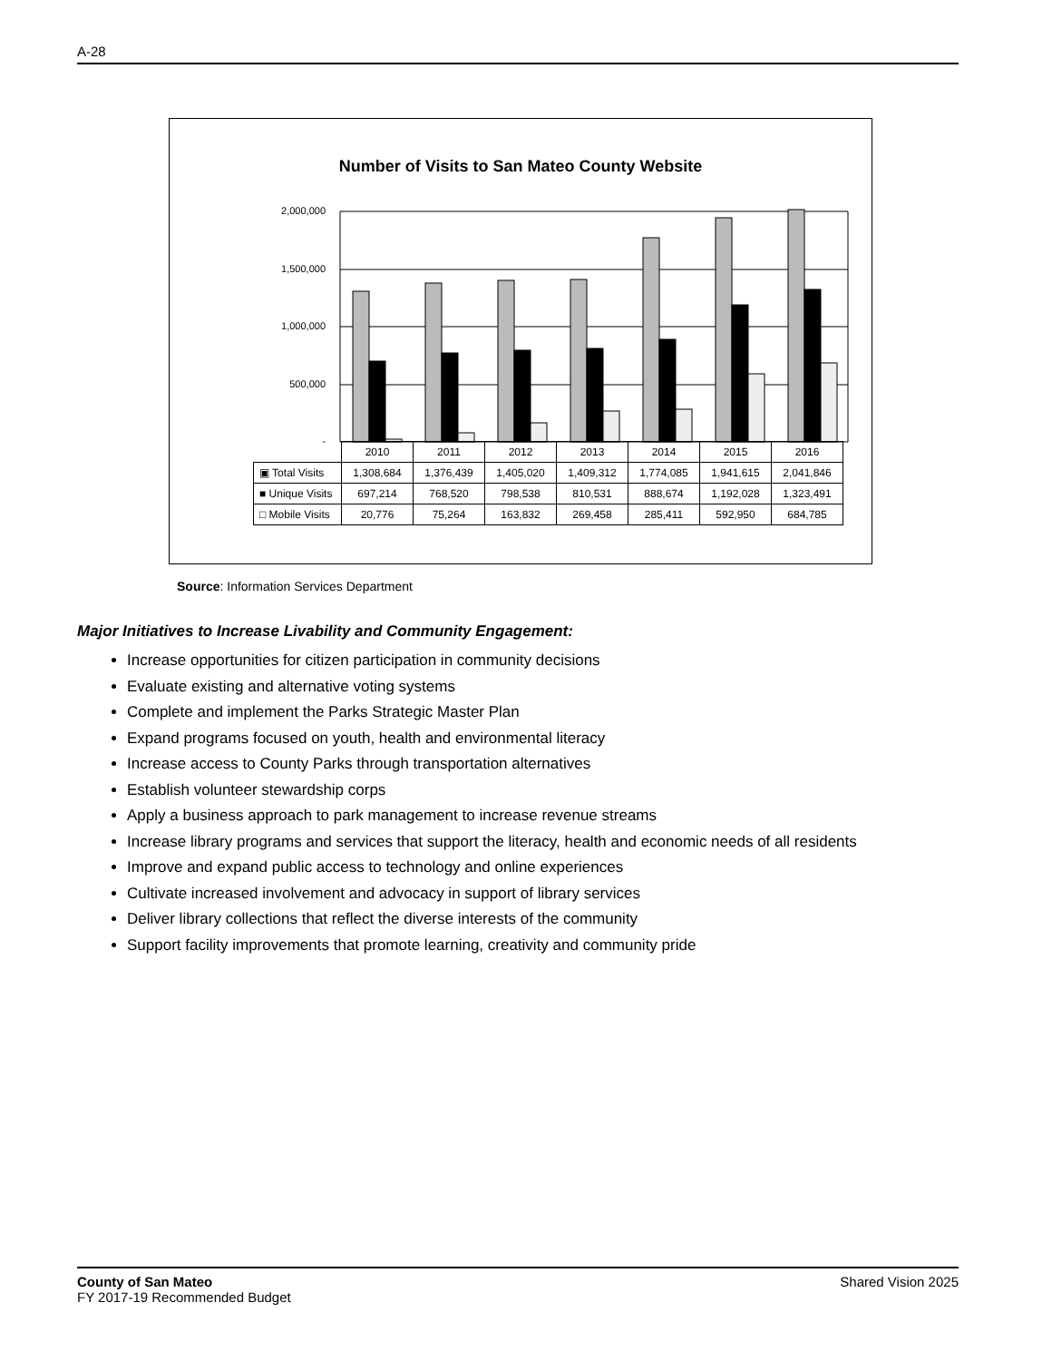A-28
Number of Visits to San Mateo County Website
2,000,000
1,500,000
1,000,000
500,000
-
| | 2010 | 2011 | 2012 | 2013 | 2014 | 2015 | 2016 |
| ▣ Total Visits | 1,308,684 | 1,376,439 | 1,405,020 | 1,409,312 | 1,774,085 | 1,941,615 | 2,041,846 |
| ■ Unique Visits | 697,214 | 768,520 | 798,538 | 810,531 | 888,674 | 1,192,028 | 1,323,491 |
| □ Mobile Visits | 20,776 | 75,264 | 163,832 | 269,458 | 285,411 | 592,950 | 684,785 |
Source: Information Services Department
Major Initiatives to Increase Livability and Community Engagement:
Increase opportunities for citizen participation in community decisions
Evaluate existing and alternative voting systems
Complete and implement the Parks Strategic Master Plan
Expand programs focused on youth, health and environmental literacy
Increase access to County Parks through transportation alternatives
Establish volunteer stewardship corps
Apply a business approach to park management to increase revenue streams
Increase library programs and services that support the literacy, health and economic needs of all residents
Improve and expand public access to technology and online experiences
Cultivate increased involvement and advocacy in support of library services
Deliver library collections that reflect the diverse interests of the community
Support facility improvements that promote learning, creativity and community pride
County of San Mateo
FY 2017-19 Recommended Budget
Shared Vision 2025